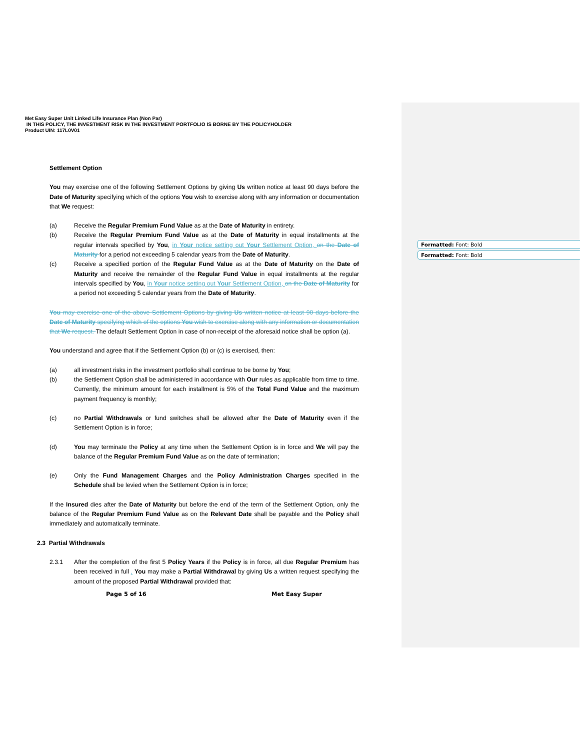Formatted: Font: Bold
Formatted: Font: Bold
Met Easy Super Unit Linked Life Insurance Plan (Non Par)
IN THIS POLICY, THE INVESTMENT RISK IN THE INVESTMENT PORTFOLIO IS BORNE BY THE POLICYHOLDER
Product UIN: 117L0V01
Settlement Option
You may exercise one of the following Settlement Options by giving Us written notice at least 90 days before the Date of Maturity specifying which of the options You wish to exercise along with any information or documentation that We request:
(a) Receive the Regular Premium Fund Value as at the Date of Maturity in entirety.
(b) Receive the Regular Premium Fund Value as at the Date of Maturity in equal installments at the regular intervals specified by You, in Your notice setting out Your Settlement Option, on the Date of Maturity for a period not exceeding 5 calendar years from the Date of Maturity.
(c) Receive a specified portion of the Regular Fund Value as at the Date of Maturity on the Date of Maturity and receive the remainder of the Regular Fund Value in equal installments at the regular intervals specified by You, in Your notice setting out Your Settlement Option, on the Date of Maturity for a period not exceeding 5 calendar years from the Date of Maturity.
You may exercise one of the above Settlement Options by giving Us written notice at least 90 days before the Date of Maturity specifying which of the options You wish to exercise along with any information or documentation that We request. The default Settlement Option in case of non-receipt of the aforesaid notice shall be option (a).
You understand and agree that if the Settlement Option (b) or (c) is exercised, then:
(a) all investment risks in the investment portfolio shall continue to be borne by You;
(b) the Settlement Option shall be administered in accordance with Our rules as applicable from time to time. Currently, the minimum amount for each installment is 5% of the Total Fund Value and the maximum payment frequency is monthly;
(c) no Partial Withdrawals or fund switches shall be allowed after the Date of Maturity even if the Settlement Option is in force;
(d) You may terminate the Policy at any time when the Settlement Option is in force and We will pay the balance of the Regular Premium Fund Value as on the date of termination;
(e) Only the Fund Management Charges and the Policy Administration Charges specified in the Schedule shall be levied when the Settlement Option is in force;
If the Insured dies after the Date of Maturity but before the end of the term of the Settlement Option, only the balance of the Regular Premium Fund Value as on the Relevant Date shall be payable and the Policy shall immediately and automatically terminate.
2.3 Partial Withdrawals
2.3.1 After the completion of the first 5 Policy Years if the Policy is in force, all due Regular Premium has been received in full , You may make a Partial Withdrawal by giving Us a written request specifying the amount of the proposed Partial Withdrawal provided that:
Page 5 of 16 Met Easy Super